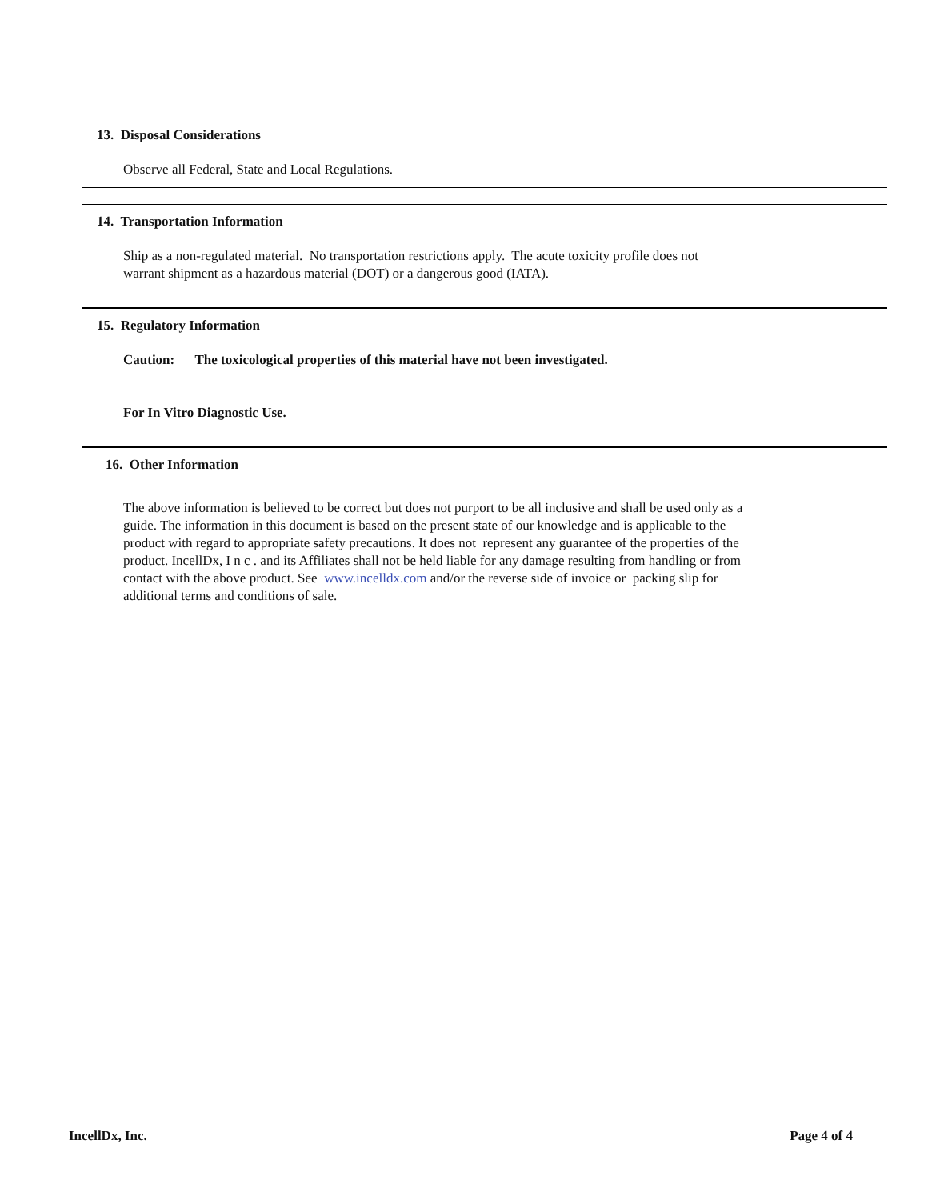13. Disposal Considerations
Observe all Federal, State and Local Regulations.
14. Transportation Information
Ship as a non-regulated material. No transportation restrictions apply. The acute toxicity profile does not
warrant shipment as a hazardous material (DOT) or a dangerous good (IATA).
15. Regulatory Information
Caution: The toxicological properties of this material have not been investigated.
For In Vitro Diagnostic Use.
16. Other Information
The above information is believed to be correct but does not purport to be all inclusive and shall be used only as a
guide. The information in this document is based on the present state of our knowledge and is applicable to the
product with regard to appropriate safety precautions. It does not represent any guarantee of the properties of the
product. IncellDx, I n c . and its Affiliates shall not be held liable for any damage resulting from handling or from
contact with the above product. See www.incelldx.com and/or the reverse side of invoice or packing slip for
additional terms and conditions of sale.
IncellDx, Inc. Page 4 of 4